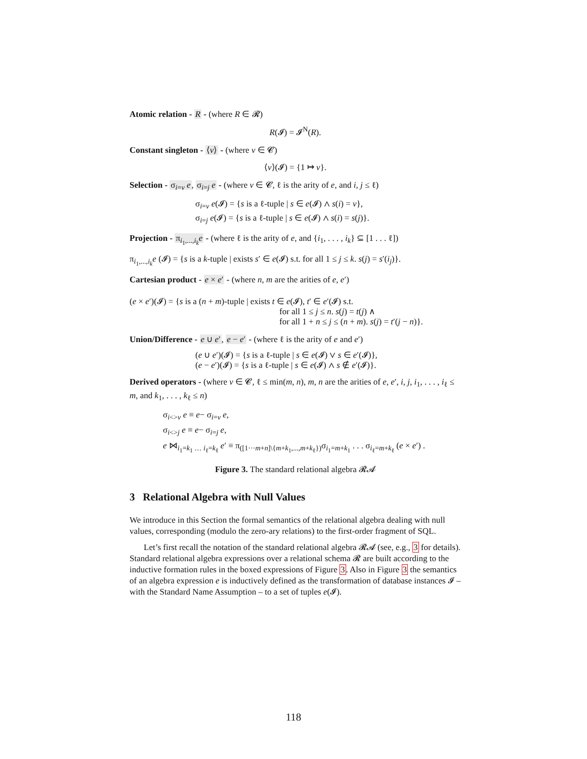Atomic relation - R - (where R ∈ 𝓡)
R(𝓘) = 𝓘<sup>N</sup>(R).
Constant singleton - ⟨v⟩ - (where v ∈ 𝓒)
⟨v⟩(𝓘) = {1 ↦ v}.
Selection - σ<sub>i=v</sub> e, σ<sub>i=j</sub> e - (where v ∈ 𝓒, ℓ is the arity of e, and i, j ≤ ℓ)
σ<sub>i=v</sub> e(𝓘) = {s is a ℓ-tuple | s ∈ e(𝓘) ∧ s(i) = v},
σ<sub>i=j</sub> e(𝓘) = {s is a ℓ-tuple | s ∈ e(𝓘) ∧ s(i) = s(j)}.
Projection - π<sub>i<sub>1</sub>,...,i<sub>k</sub></sub>e - (where ℓ is the arity of e, and {i<sub>1</sub>, . . . , i<sub>k</sub>} ⊆ [1 . . . ℓ])
π<sub>i<sub>1</sub>,...,i<sub>k</sub></sub>e (𝓘) = {s is a k-tuple | exists s′ ∈ e(𝓘) s.t. for all 1 ≤ j ≤ k. s(j) = s′(i<sub>j</sub>)}.
Cartesian product - e × e′ - (where n, m are the arities of e, e′)
(e × e′)(𝓘) = {s is a (n + m)-tuple | exists t ∈ e(𝓘), t′ ∈ e′(𝓘) s.t.
for all 1 ≤ j ≤ n. s(j) = t(j) ∧
for all 1 + n ≤ j ≤ (n + m). s(j) = t′(j − n)}.
Union/Difference - e ∪ e′, e − e′ - (where ℓ is the arity of e and e′)
(e ∪ e′)(𝓘) = {s is a ℓ-tuple | s ∈ e(𝓘) ∨ s ∈ e′(𝓘)},
(e − e′)(𝓘) = {s is a ℓ-tuple | s ∈ e(𝓘) ∧ s ∉ e′(𝓘)}.
Derived operators - (where v ∈ 𝓒, ℓ ≤ min(m, n), m, n are the arities of e, e′, i, j, i<sub>1</sub>, . . . , i<sub>ℓ</sub> ≤ m, and k<sub>1</sub>, . . . , k<sub>ℓ</sub> ≤ n)
σ<sub>i<>v</sub> e ≡ e− σ<sub>i=v</sub> e,
σ<sub>i<>j</sub> e ≡ e− σ<sub>i=j</sub> e,
e ⋈<sub>i<sub>1</sub>=k<sub>1</sub> … i<sub>ℓ</sub>=k<sub>ℓ</sub></sub> e′ ≡ π<sub>([1···m+n]\{m+k<sub>1</sub>,...,m+k<sub>ℓ</sub>})</sub>σ<sub>i<sub>1</sub>=m+k<sub>1</sub></sub> . . . σ<sub>i<sub>ℓ</sub>=m+k<sub>ℓ</sub></sub> (e × e′) .
Figure 3. The standard relational algebra 𝓡𝓐
3 Relational Algebra with Null Values
We introduce in this Section the formal semantics of the relational algebra dealing with null values, corresponding (modulo the zero-ary relations) to the first-order fragment of SQL.
Let’s first recall the notation of the standard relational algebra 𝓡𝓐 (see, e.g., 3 for details). Standard relational algebra expressions over a relational schema 𝓡 are built according to the inductive formation rules in the boxed expressions of Figure 3. Also in Figure 3 the semantics of an algebra expression e is inductively defined as the transformation of database instances 𝓘 – with the Standard Name Assumption – to a set of tuples e(𝓘).
118